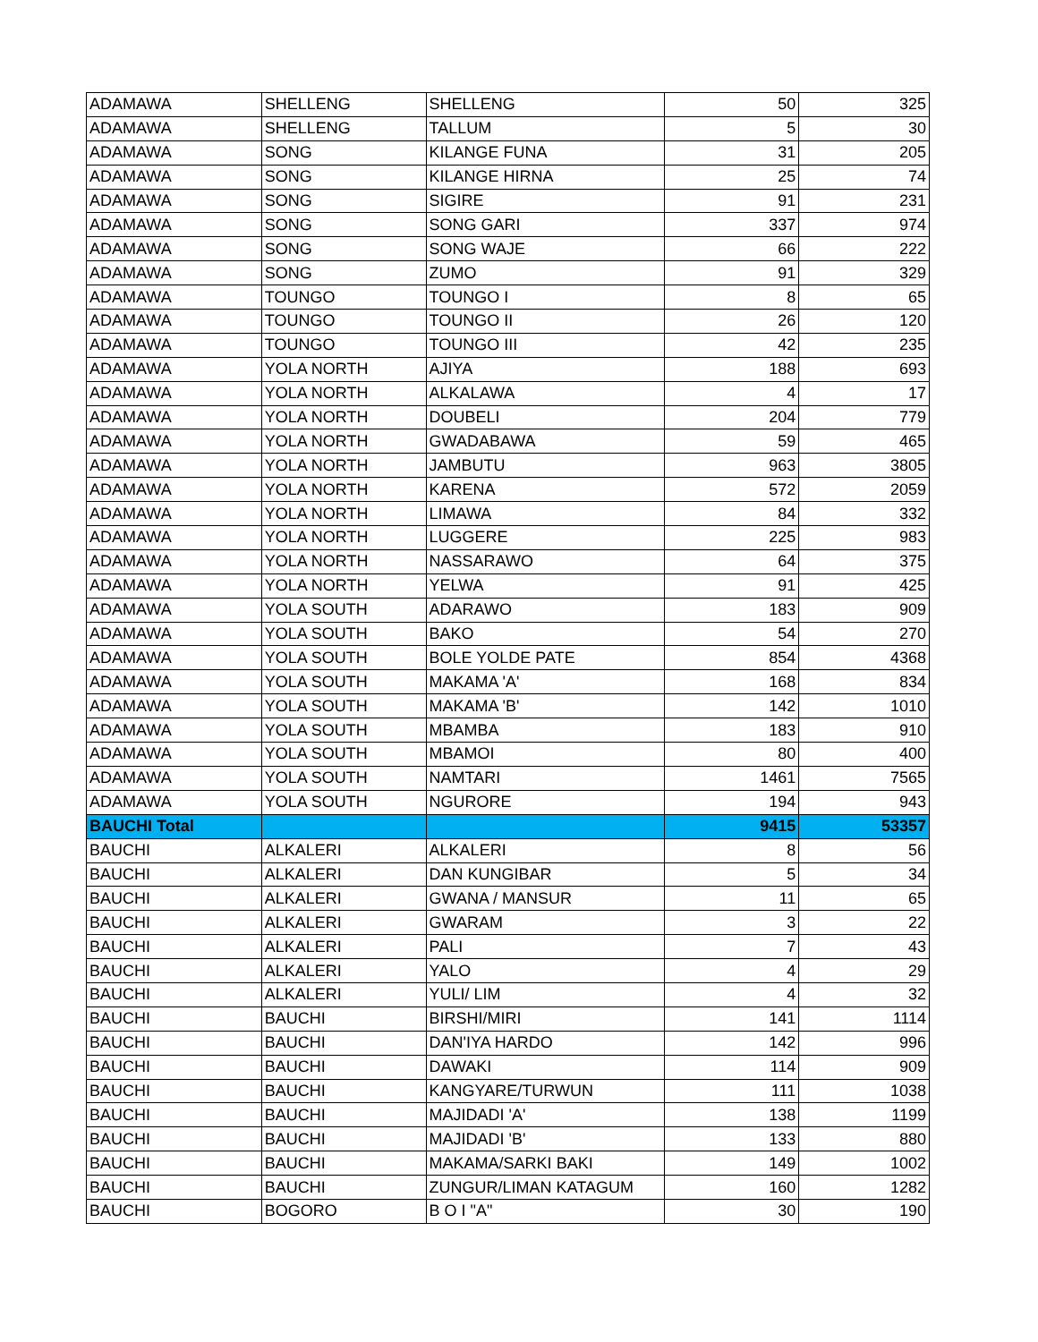| ADAMAWA | SHELLENG | SHELLENG | 50 | 325 |
| ADAMAWA | SHELLENG | TALLUM | 5 | 30 |
| ADAMAWA | SONG | KILANGE FUNA | 31 | 205 |
| ADAMAWA | SONG | KILANGE HIRNA | 25 | 74 |
| ADAMAWA | SONG | SIGIRE | 91 | 231 |
| ADAMAWA | SONG | SONG GARI | 337 | 974 |
| ADAMAWA | SONG | SONG WAJE | 66 | 222 |
| ADAMAWA | SONG | ZUMO | 91 | 329 |
| ADAMAWA | TOUNGO | TOUNGO I | 8 | 65 |
| ADAMAWA | TOUNGO | TOUNGO II | 26 | 120 |
| ADAMAWA | TOUNGO | TOUNGO III | 42 | 235 |
| ADAMAWA | YOLA NORTH | AJIYA | 188 | 693 |
| ADAMAWA | YOLA NORTH | ALKALAWA | 4 | 17 |
| ADAMAWA | YOLA NORTH | DOUBELI | 204 | 779 |
| ADAMAWA | YOLA NORTH | GWADABAWA | 59 | 465 |
| ADAMAWA | YOLA NORTH | JAMBUTU | 963 | 3805 |
| ADAMAWA | YOLA NORTH | KARENA | 572 | 2059 |
| ADAMAWA | YOLA NORTH | LIMAWA | 84 | 332 |
| ADAMAWA | YOLA NORTH | LUGGERE | 225 | 983 |
| ADAMAWA | YOLA NORTH | NASSARAWO | 64 | 375 |
| ADAMAWA | YOLA NORTH | YELWA | 91 | 425 |
| ADAMAWA | YOLA SOUTH | ADARAWO | 183 | 909 |
| ADAMAWA | YOLA SOUTH | BAKO | 54 | 270 |
| ADAMAWA | YOLA SOUTH | BOLE YOLDE PATE | 854 | 4368 |
| ADAMAWA | YOLA SOUTH | MAKAMA 'A' | 168 | 834 |
| ADAMAWA | YOLA SOUTH | MAKAMA 'B' | 142 | 1010 |
| ADAMAWA | YOLA SOUTH | MBAMBA | 183 | 910 |
| ADAMAWA | YOLA SOUTH | MBAMOI | 80 | 400 |
| ADAMAWA | YOLA SOUTH | NAMTARI | 1461 | 7565 |
| ADAMAWA | YOLA SOUTH | NGURORE | 194 | 943 |
| BAUCHI Total | | | 9415 | 53357 |
| BAUCHI | ALKALERI | ALKALERI | 8 | 56 |
| BAUCHI | ALKALERI | DAN KUNGIBAR | 5 | 34 |
| BAUCHI | ALKALERI | GWANA / MANSUR | 11 | 65 |
| BAUCHI | ALKALERI | GWARAM | 3 | 22 |
| BAUCHI | ALKALERI | PALI | 7 | 43 |
| BAUCHI | ALKALERI | YALO | 4 | 29 |
| BAUCHI | ALKALERI | YULI/ LIM | 4 | 32 |
| BAUCHI | BAUCHI | BIRSHI/MIRI | 141 | 1114 |
| BAUCHI | BAUCHI | DAN'IYA HARDO | 142 | 996 |
| BAUCHI | BAUCHI | DAWAKI | 114 | 909 |
| BAUCHI | BAUCHI | KANGYARE/TURWUN | 111 | 1038 |
| BAUCHI | BAUCHI | MAJIDADI 'A' | 138 | 1199 |
| BAUCHI | BAUCHI | MAJIDADI 'B' | 133 | 880 |
| BAUCHI | BAUCHI | MAKAMA/SARKI BAKI | 149 | 1002 |
| BAUCHI | BAUCHI | ZUNGUR/LIMAN KATAGUM | 160 | 1282 |
| BAUCHI | BOGORO | B O I "A" | 30 | 190 |